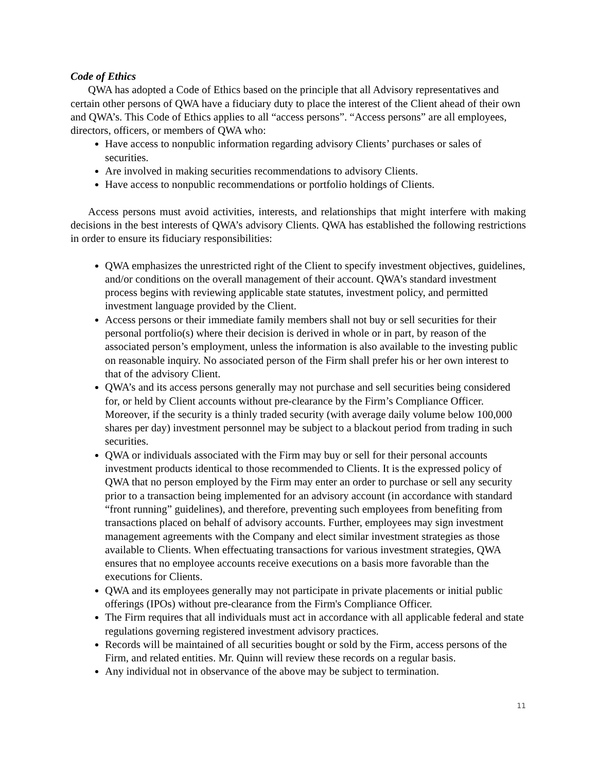Code of Ethics
QWA has adopted a Code of Ethics based on the principle that all Advisory representatives and certain other persons of QWA have a fiduciary duty to place the interest of the Client ahead of their own and QWA’s. This Code of Ethics applies to all “access persons”. “Access persons” are all employees, directors, officers, or members of QWA who:
Have access to nonpublic information regarding advisory Clients’ purchases or sales of securities.
Are involved in making securities recommendations to advisory Clients.
Have access to nonpublic recommendations or portfolio holdings of Clients.
Access persons must avoid activities, interests, and relationships that might interfere with making decisions in the best interests of QWA’s advisory Clients. QWA has established the following restrictions in order to ensure its fiduciary responsibilities:
QWA emphasizes the unrestricted right of the Client to specify investment objectives, guidelines, and/or conditions on the overall management of their account. QWA’s standard investment process begins with reviewing applicable state statutes, investment policy, and permitted investment language provided by the Client.
Access persons or their immediate family members shall not buy or sell securities for their personal portfolio(s) where their decision is derived in whole or in part, by reason of the associated person’s employment, unless the information is also available to the investing public on reasonable inquiry. No associated person of the Firm shall prefer his or her own interest to that of the advisory Client.
QWA’s and its access persons generally may not purchase and sell securities being considered for, or held by Client accounts without pre-clearance by the Firm’s Compliance Officer. Moreover, if the security is a thinly traded security (with average daily volume below 100,000 shares per day) investment personnel may be subject to a blackout period from trading in such securities.
QWA or individuals associated with the Firm may buy or sell for their personal accounts investment products identical to those recommended to Clients. It is the expressed policy of QWA that no person employed by the Firm may enter an order to purchase or sell any security prior to a transaction being implemented for an advisory account (in accordance with standard “front running” guidelines), and therefore, preventing such employees from benefiting from transactions placed on behalf of advisory accounts. Further, employees may sign investment management agreements with the Company and elect similar investment strategies as those available to Clients. When effectuating transactions for various investment strategies, QWA ensures that no employee accounts receive executions on a basis more favorable than the executions for Clients.
QWA and its employees generally may not participate in private placements or initial public offerings (IPOs) without pre-clearance from the Firm's Compliance Officer.
The Firm requires that all individuals must act in accordance with all applicable federal and state regulations governing registered investment advisory practices.
Records will be maintained of all securities bought or sold by the Firm, access persons of the Firm, and related entities. Mr. Quinn will review these records on a regular basis.
Any individual not in observance of the above may be subject to termination.
11